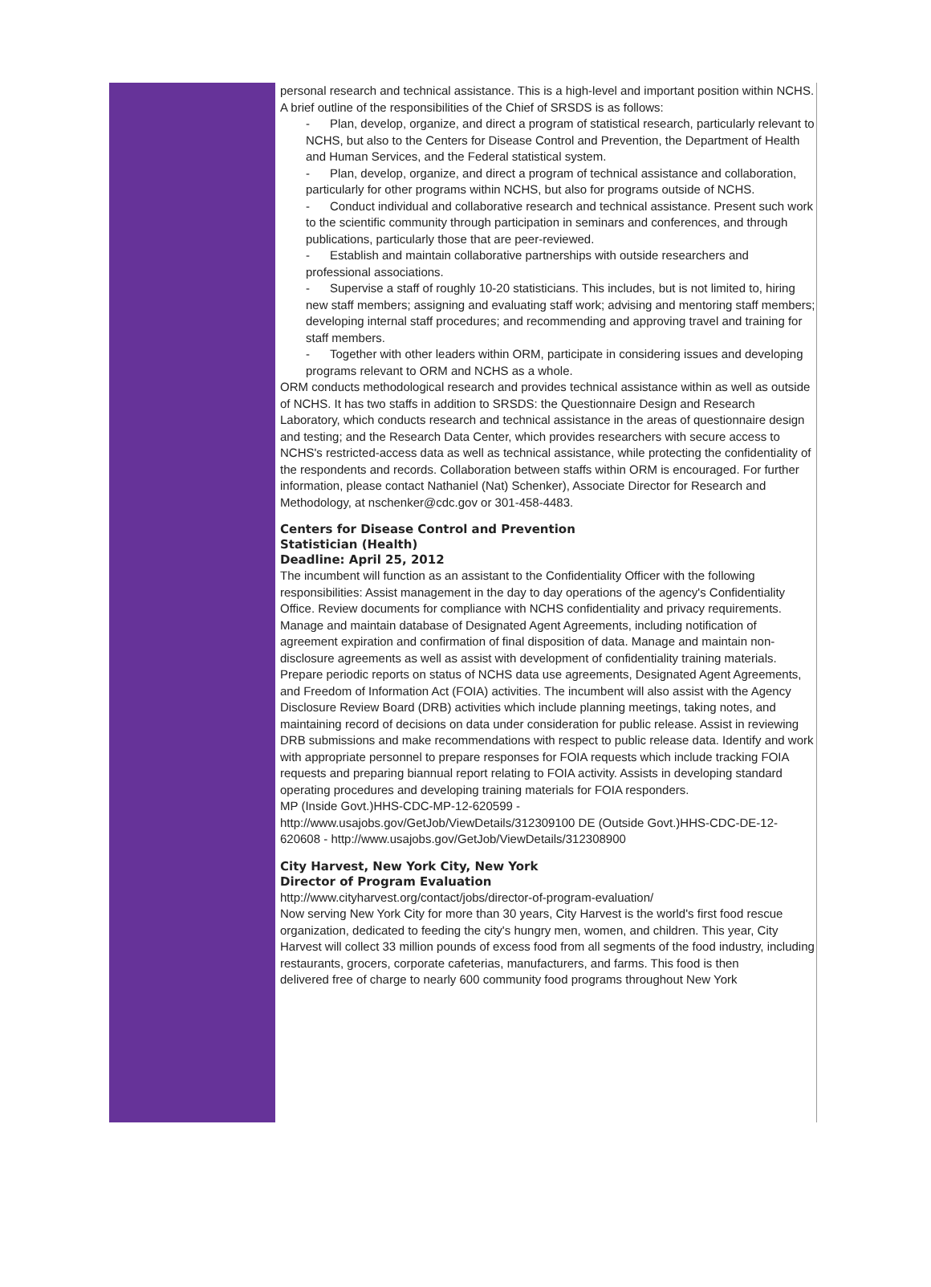personal research and technical assistance. This is a high-level and important position within NCHS. A brief outline of the responsibilities of the Chief of SRSDS is as follows:
- Plan, develop, organize, and direct a program of statistical research, particularly relevant to NCHS, but also to the Centers for Disease Control and Prevention, the Department of Health and Human Services, and the Federal statistical system.
- Plan, develop, organize, and direct a program of technical assistance and collaboration, particularly for other programs within NCHS, but also for programs outside of NCHS.
- Conduct individual and collaborative research and technical assistance. Present such work to the scientific community through participation in seminars and conferences, and through publications, particularly those that are peer-reviewed.
- Establish and maintain collaborative partnerships with outside researchers and professional associations.
- Supervise a staff of roughly 10-20 statisticians. This includes, but is not limited to, hiring new staff members; assigning and evaluating staff work; advising and mentoring staff members; developing internal staff procedures; and recommending and approving travel and training for staff members.
- Together with other leaders within ORM, participate in considering issues and developing programs relevant to ORM and NCHS as a whole.
ORM conducts methodological research and provides technical assistance within as well as outside of NCHS. It has two staffs in addition to SRSDS: the Questionnaire Design and Research Laboratory, which conducts research and technical assistance in the areas of questionnaire design and testing; and the Research Data Center, which provides researchers with secure access to NCHS's restricted-access data as well as technical assistance, while protecting the confidentiality of the respondents and records. Collaboration between staffs within ORM is encouraged. For further information, please contact Nathaniel (Nat) Schenker), Associate Director for Research and Methodology, at nschenker@cdc.gov or 301-458-4483.
Centers for Disease Control and Prevention
Statistician (Health)
Deadline: April 25, 2012
The incumbent will function as an assistant to the Confidentiality Officer with the following responsibilities: Assist management in the day to day operations of the agency's Confidentiality Office. Review documents for compliance with NCHS confidentiality and privacy requirements. Manage and maintain database of Designated Agent Agreements, including notification of agreement expiration and confirmation of final disposition of data. Manage and maintain non-disclosure agreements as well as assist with development of confidentiality training materials. Prepare periodic reports on status of NCHS data use agreements, Designated Agent Agreements, and Freedom of Information Act (FOIA) activities. The incumbent will also assist with the Agency Disclosure Review Board (DRB) activities which include planning meetings, taking notes, and maintaining record of decisions on data under consideration for public release. Assist in reviewing DRB submissions and make recommendations with respect to public release data. Identify and work with appropriate personnel to prepare responses for FOIA requests which include tracking FOIA requests and preparing biannual report relating to FOIA activity. Assists in developing standard operating procedures and developing training materials for FOIA responders.
MP (Inside Govt.)HHS-CDC-MP-12-620599 -
http://www.usajobs.gov/GetJob/ViewDetails/312309100 DE (Outside Govt.)HHS-CDC-DE-12-620608 - http://www.usajobs.gov/GetJob/ViewDetails/312308900
City Harvest, New York City, New York
Director of Program Evaluation
http://www.cityharvest.org/contact/jobs/director-of-program-evaluation/
Now serving New York City for more than 30 years, City Harvest is the world's first food rescue organization, dedicated to feeding the city's hungry men, women, and children. This year, City Harvest will collect 33 million pounds of excess food from all segments of the food industry, including restaurants, grocers, corporate cafeterias, manufacturers, and farms. This food is then
delivered free of charge to nearly 600 community food programs throughout New York